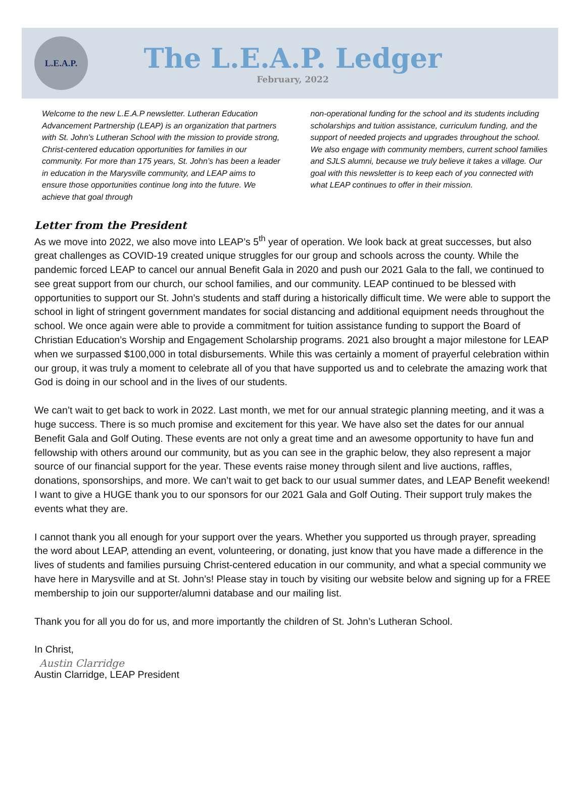L.E.A.P.
The L.E.A.P. Ledger
February, 2022
Welcome to the new L.E.A.P newsletter. Lutheran Education Advancement Partnership (LEAP) is an organization that partners with St. John’s Lutheran School with the mission to provide strong, Christ-centered education opportunities for families in our community. For more than 175 years, St. John’s has been a leader in education in the Marysville community, and LEAP aims to ensure those opportunities continue long into the future. We achieve that goal through
non-operational funding for the school and its students including scholarships and tuition assistance, curriculum funding, and the support of needed projects and upgrades throughout the school. We also engage with community members, current school families and SJLS alumni, because we truly believe it takes a village. Our goal with this newsletter is to keep each of you connected with what LEAP continues to offer in their mission.
Letter from the President
As we move into 2022, we also move into LEAP’s 5<sup>th</sup> year of operation. We look back at great successes, but also great challenges as COVID-19 created unique struggles for our group and schools across the county. While the pandemic forced LEAP to cancel our annual Benefit Gala in 2020 and push our 2021 Gala to the fall, we continued to see great support from our church, our school families, and our community. LEAP continued to be blessed with opportunities to support our St. John’s students and staff during a historically difficult time. We were able to support the school in light of stringent government mandates for social distancing and additional equipment needs throughout the school. We once again were able to provide a commitment for tuition assistance funding to support the Board of Christian Education’s Worship and Engagement Scholarship programs. 2021 also brought a major milestone for LEAP when we surpassed $100,000 in total disbursements. While this was certainly a moment of prayerful celebration within our group, it was truly a moment to celebrate all of you that have supported us and to celebrate the amazing work that God is doing in our school and in the lives of our students.
We can’t wait to get back to work in 2022. Last month, we met for our annual strategic planning meeting, and it was a huge success. There is so much promise and excitement for this year. We have also set the dates for our annual Benefit Gala and Golf Outing. These events are not only a great time and an awesome opportunity to have fun and fellowship with others around our community, but as you can see in the graphic below, they also represent a major source of our financial support for the year. These events raise money through silent and live auctions, raffles, donations, sponsorships, and more. We can’t wait to get back to our usual summer dates, and LEAP Benefit weekend! I want to give a HUGE thank you to our sponsors for our 2021 Gala and Golf Outing. Their support truly makes the events what they are.
I cannot thank you all enough for your support over the years. Whether you supported us through prayer, spreading the word about LEAP, attending an event, volunteering, or donating, just know that you have made a difference in the lives of students and families pursuing Christ-centered education in our community, and what a special community we have here in Marysville and at St. John’s! Please stay in touch by visiting our website below and signing up for a FREE membership to join our supporter/alumni database and our mailing list.
Thank you for all you do for us, and more importantly the children of St. John’s Lutheran School.
In Christ,
Austin Clarridge
Austin Clarridge, LEAP President